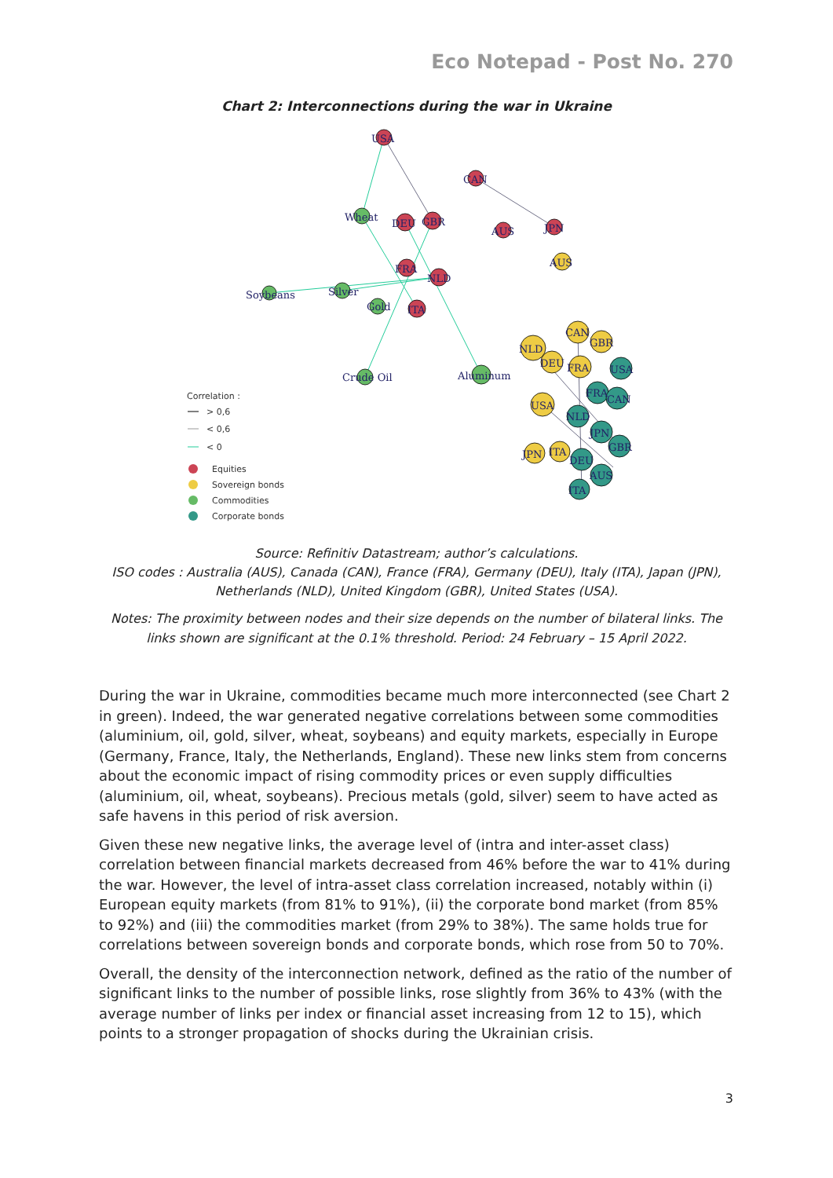Eco Notepad - Post No. 270
Chart 2: Interconnections during the war in Ukraine
USA
CAN
DEU
GBR
AUS
JPN
FRA
NLD
ITA
Wheat
Soybeans
Silver
Gold
Crude Oil
Aluminum
AUS
CAN
GBR
NLD
DEU
FRA
USA
JPN
ITA
USA
FRA
CAN
NLD
JPN
GBR
DEU
AUS
ITA
Correlation :
> 0,6
< 0,6
< 0
Equities
Sovereign bonds
Commodities
Corporate bonds
Source: Refinitiv Datastream; author’s calculations.
ISO codes : Australia (AUS), Canada (CAN), France (FRA), Germany (DEU), Italy (ITA), Japan (JPN), Netherlands (NLD), United Kingdom (GBR), United States (USA).
Notes: The proximity between nodes and their size depends on the number of bilateral links. The links shown are significant at the 0.1% threshold. Period: 24 February – 15 April 2022.
During the war in Ukraine, commodities became much more interconnected (see Chart 2 in green). Indeed, the war generated negative correlations between some commodities (aluminium, oil, gold, silver, wheat, soybeans) and equity markets, especially in Europe (Germany, France, Italy, the Netherlands, England). These new links stem from concerns about the economic impact of rising commodity prices or even supply difficulties (aluminium, oil, wheat, soybeans). Precious metals (gold, silver) seem to have acted as safe havens in this period of risk aversion.
Given these new negative links, the average level of (intra and inter-asset class) correlation between financial markets decreased from 46% before the war to 41% during the war. However, the level of intra-asset class correlation increased, notably within (i) European equity markets (from 81% to 91%), (ii) the corporate bond market (from 85% to 92%) and (iii) the commodities market (from 29% to 38%). The same holds true for correlations between sovereign bonds and corporate bonds, which rose from 50 to 70%.
Overall, the density of the interconnection network, defined as the ratio of the number of significant links to the number of possible links, rose slightly from 36% to 43% (with the average number of links per index or financial asset increasing from 12 to 15), which points to a stronger propagation of shocks during the Ukrainian crisis.
3